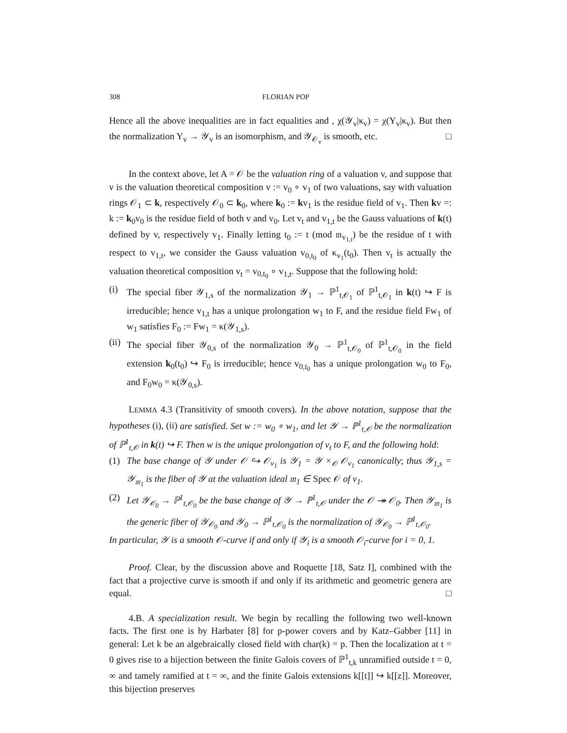308 FLORIAN POP
Hence all the above inequalities are in fact equalities and , χ(𝒴<sub>v</sub>|κ<sub>v</sub>) = χ(Y<sub>v</sub>|κ<sub>v</sub>). But then the normalization Y<sub>v</sub> → 𝒴<sub>v</sub> is an isomorphism, and 𝒴<sub>𝒪<sub>v</sub></sub> is smooth, etc. □
In the context above, let A = 𝒪 be the valuation ring of a valuation v, and suppose that v is the valuation theoretical composition v := v<sub>0</sub> ∘ v<sub>1</sub> of two valuations, say with valuation rings 𝒪<sub>1</sub> ⊂ k, respectively 𝒪<sub>0</sub> ⊂ k<sub>0</sub>, where k<sub>0</sub> := kv<sub>1</sub> is the residue field of v<sub>1</sub>. Then kv =: k := k<sub>0</sub>v<sub>0</sub> is the residue field of both v and v<sub>0</sub>. Let v<sub>t</sub> and v<sub>1,t</sub> be the Gauss valuations of k(t) defined by v, respectively v<sub>1</sub>. Finally letting t<sub>0</sub> := t (mod 𝔪<sub>v<sub>1,t</sub></sub>) be the residue of t with respect to v<sub>1,t</sub>, we consider the Gauss valuation v<sub>0,t<sub>0</sub></sub> of κ<sub>v<sub>1</sub></sub>(t<sub>0</sub>). Then v<sub>t</sub> is actually the valuation theoretical composition v<sub>t</sub> = v<sub>0,t<sub>0</sub></sub> ∘ v<sub>1,t</sub>. Suppose that the following hold:
(i) The special fiber 𝒴<sub>1,s</sub> of the normalization 𝒴<sub>1</sub> → ℙ<sup>1</sup><sub>t,𝒪<sub>1</sub></sub> of ℙ<sup>1</sup><sub>t,𝒪<sub>1</sub></sub> in k(t) ↪ F is irreducible; hence v<sub>1,t</sub> has a unique prolongation w<sub>1</sub> to F, and the residue field Fw<sub>1</sub> of w<sub>1</sub> satisfies F<sub>0</sub> := Fw<sub>1</sub> = κ(𝒴<sub>1,s</sub>).
(ii)
The special fiber 𝒴<sub>0,s</sub> of the normalization 𝒴<sub>0</sub> → ℙ<sup>1</sup><sub>t,𝒪<sub>0</sub></sub> of ℙ<sup>1</sup><sub>t,𝒪<sub>0</sub></sub> in the field extension k<sub>0</sub>(t<sub>0</sub>) ↪ F<sub>0</sub> is irreducible; hence v<sub>0,t<sub>0</sub></sub> has a unique prolongation w<sub>0</sub> to F<sub>0</sub>, and F<sub>0</sub>w<sub>0</sub> = κ(𝒴<sub>0,s</sub>).
LEMMA 4.3 (Transitivity of smooth covers). In the above notation, suppose that the hypotheses (i), (ii) are satisfied. Set w := w<sub>0</sub> ∘ w<sub>1</sub>, and let 𝒴 → ℙ<sup>1</sup><sub>t,𝒪</sub> be the normalization of ℙ<sup>1</sup><sub>t,𝒪</sub> in k(t) ↪ F. Then w is the unique prolongation of v<sub>t</sub> to F, and the following hold:
(1) The base change of 𝒴 under 𝒪 ↪ 𝒪<sub>v<sub>1</sub></sub> is 𝒴<sub>1</sub> = 𝒴 ×<sub>𝒪</sub> 𝒪<sub>v<sub>1</sub></sub> canonically; thus 𝒴<sub>1,s</sub> = 𝒴<sub>𝔪<sub>1</sub></sub> is the fiber of 𝒴 at the valuation ideal 𝔪<sub>1</sub> ∈ Spec 𝒪 of v<sub>1</sub>.
(2) Let 𝒴<sub>𝒪<sub>0</sub></sub> → ℙ<sup>1</sup><sub>t,𝒪<sub>0</sub></sub> be the base change of 𝒴 → ℙ<sup>1</sup><sub>t,𝒪</sub> under the 𝒪 ↠ 𝒪<sub>0</sub>. Then 𝒴<sub>𝔪<sub>1</sub></sub> is the generic fiber of 𝒴<sub>𝒪<sub>0</sub></sub> and 𝒴<sub>0</sub> → ℙ<sup>1</sup><sub>t,𝒪<sub>0</sub></sub> is the normalization of 𝒴<sub>𝒪<sub>0</sub></sub> → ℙ<sup>1</sup><sub>t,𝒪<sub>0</sub></sub>.
In particular, 𝒴 is a smooth 𝒪-curve if and only if 𝒴<sub>i</sub> is a smooth 𝒪<sub>i</sub>-curve for i = 0, 1.
Proof. Clear, by the discussion above and Roquette [18, Satz I], combined with the fact that a projective curve is smooth if and only if its arithmetic and geometric genera are equal. □
4.B. A specialization result. We begin by recalling the following two well-known facts. The first one is by Harbater [8] for p-power covers and by Katz–Gabber [11] in general: Let k be an algebraically closed field with char(k) = p. Then the localization at t = 0 gives rise to a bijection between the finite Galois covers of ℙ<sup>1</sup><sub>t,k</sub> unramified outside t = 0, ∞ and tamely ramified at t = ∞, and the finite Galois extensions k[[t]] ↪ k[[z]]. Moreover, this bijection preserves